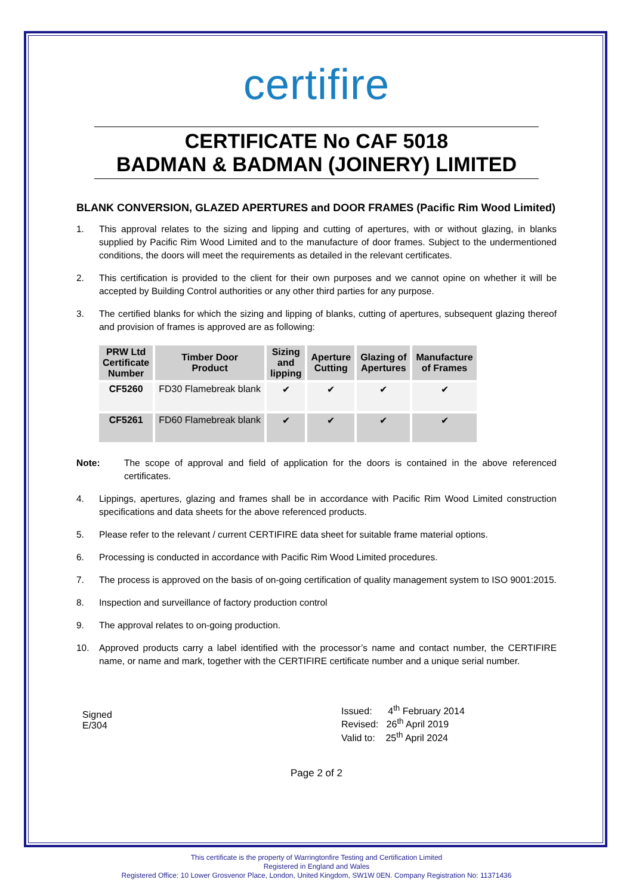certifire
CERTIFICATE No CAF 5018
BADMAN & BADMAN (JOINERY) LIMITED
BLANK CONVERSION, GLAZED APERTURES and DOOR FRAMES (Pacific Rim Wood Limited)
1. This approval relates to the sizing and lipping and cutting of apertures, with or without glazing, in blanks supplied by Pacific Rim Wood Limited and to the manufacture of door frames. Subject to the undermentioned conditions, the doors will meet the requirements as detailed in the relevant certificates.
2. This certification is provided to the client for their own purposes and we cannot opine on whether it will be accepted by Building Control authorities or any other third parties for any purpose.
3. The certified blanks for which the sizing and lipping of blanks, cutting of apertures, subsequent glazing thereof and provision of frames is approved are as following:
| PRW Ltd Certificate Number | Timber Door Product | Sizing and lipping | Aperture Cutting | Glazing of Apertures | Manufacture of Frames |
| --- | --- | --- | --- | --- | --- |
| CF5260 | FD30 Flamebreak blank | ✔ | ✔ | ✔ | ✔ |
| CF5261 | FD60 Flamebreak blank | ✔ | ✔ | ✔ | ✔ |
Note: The scope of approval and field of application for the doors is contained in the above referenced certificates.
4. Lippings, apertures, glazing and frames shall be in accordance with Pacific Rim Wood Limited construction specifications and data sheets for the above referenced products.
5. Please refer to the relevant / current CERTIFIRE data sheet for suitable frame material options.
6. Processing is conducted in accordance with Pacific Rim Wood Limited procedures.
7. The process is approved on the basis of on-going certification of quality management system to ISO 9001:2015.
8. Inspection and surveillance of factory production control
9. The approval relates to on-going production.
10. Approved products carry a label identified with the processor’s name and contact number, the CERTIFIRE name, or name and mark, together with the CERTIFIRE certificate number and a unique serial number.
Signed
E/304
Issued: 4<sup>th</sup> February 2014
Revised: 26<sup>th</sup> April 2019
Valid to: 25<sup>th</sup> April 2024
Page 2 of 2
This certificate is the property of Warringtonfire Testing and Certification Limited
Registered in England and Wales
Registered Office: 10 Lower Grosvenor Place, London, United Kingdom, SW1W 0EN. Company Registration No: 11371436